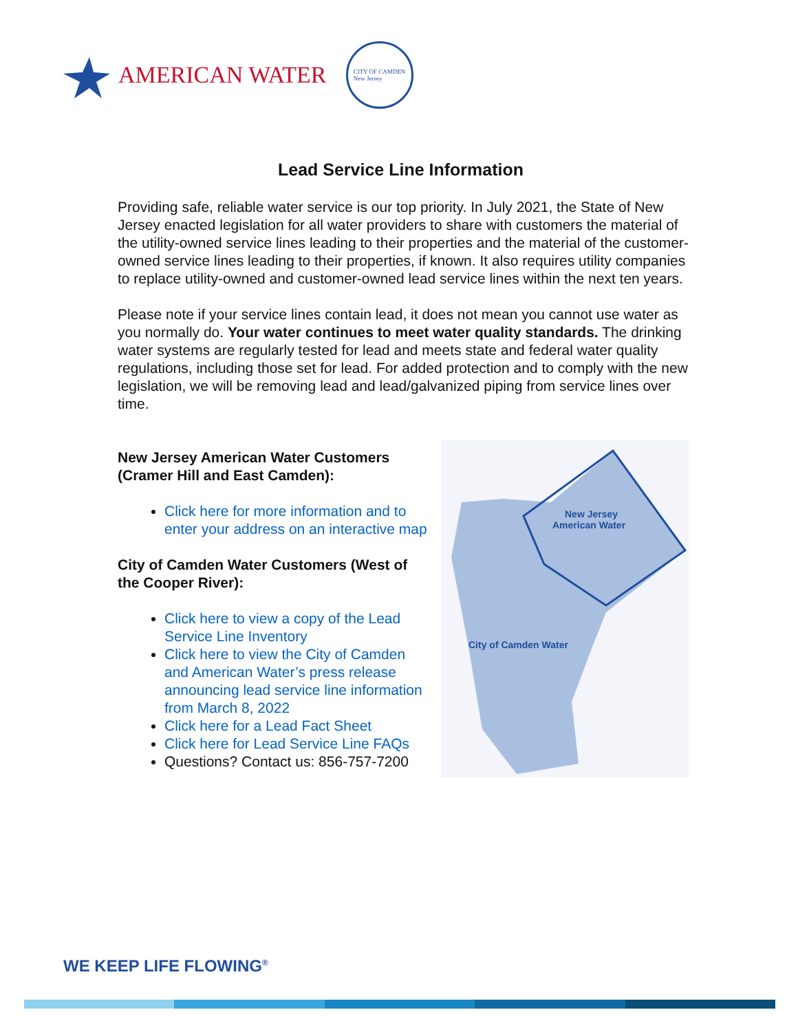AMERICAN WATER
CITY OF CAMDEN
New Jersey
Lead Service Line Information
Providing safe, reliable water service is our top priority. In July 2021, the State of New Jersey enacted legislation for all water providers to share with customers the material of the utility-owned service lines leading to their properties and the material of the customer-owned service lines leading to their properties, if known. It also requires utility companies to replace utility-owned and customer-owned lead service lines within the next ten years.
Please note if your service lines contain lead, it does not mean you cannot use water as you normally do. Your water continues to meet water quality standards. The drinking water systems are regularly tested for lead and meets state and federal water quality regulations, including those set for lead. For added protection and to comply with the new legislation, we will be removing lead and lead/galvanized piping from service lines over time.
New Jersey American Water Customers (Cramer Hill and East Camden):
Click here for more information and to enter your address on an interactive map
City of Camden Water Customers (West of the Cooper River):
Click here to view a copy of the Lead Service Line Inventory
Click here to view the City of Camden and American Water’s press release announcing lead service line information from March 8, 2022
Click here for a Lead Fact Sheet
Click here for Lead Service Line FAQs
Questions? Contact us: 856-757-7200
New Jersey
American Water
City of Camden Water
WE KEEP LIFE FLOWING<sup>®</sup>